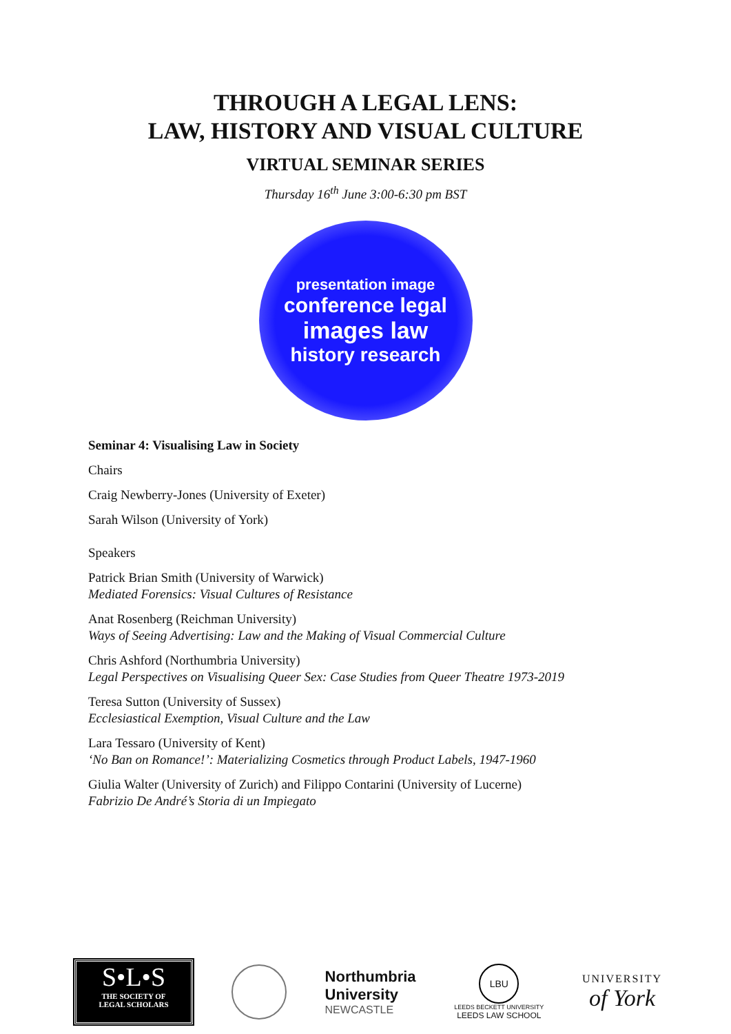THROUGH A LEGAL LENS:
LAW, HISTORY AND VISUAL CULTURE
VIRTUAL SEMINAR SERIES
Thursday 16<sup>th</sup> June 3:00-6:30 pm BST
presentation image
conference legal
images law
history research
Seminar 4: Visualising Law in Society
Chairs
Craig Newberry-Jones (University of Exeter)
Sarah Wilson (University of York)
Speakers
Patrick Brian Smith (University of Warwick)
Mediated Forensics: Visual Cultures of Resistance
Anat Rosenberg (Reichman University)
Ways of Seeing Advertising: Law and the Making of Visual Commercial Culture
Chris Ashford (Northumbria University)
Legal Perspectives on Visualising Queer Sex: Case Studies from Queer Theatre 1973-2019
Teresa Sutton (University of Sussex)
Ecclesiastical Exemption, Visual Culture and the Law
Lara Tessaro (University of Kent)
‘No Ban on Romance!’: Materializing Cosmetics through Product Labels, 1947-1960
Giulia Walter (University of Zurich) and Filippo Contarini (University of Lucerne)
Fabrizio De André’s Storia di un Impiegato
S•L•S
THE SOCIETY OF
LEGAL SCHOLARS
Northumbria
University
NEWCASTLE
LBU
LEEDS BECKETT UNIVERSITY
LEEDS LAW SCHOOL
UNIVERSITY
of York